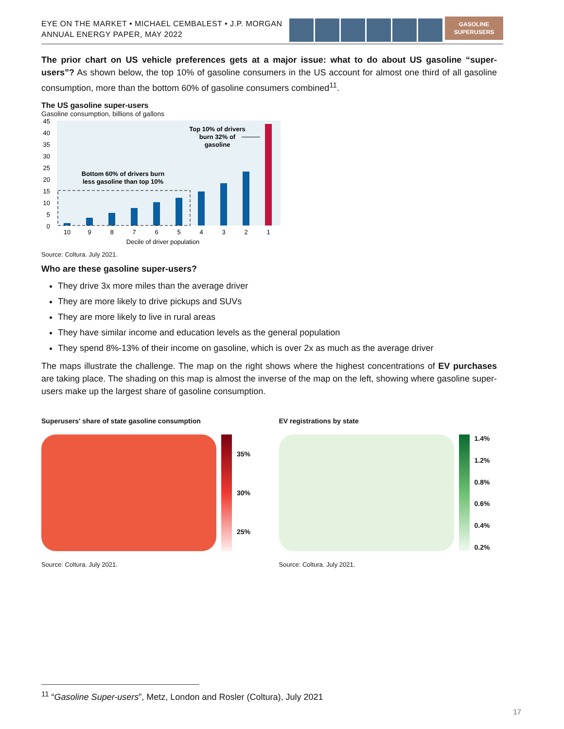EYE ON THE MARKET • MICHAEL CEMBALEST • J.P. MORGAN
ANNUAL ENERGY PAPER, MAY 2022
GASOLINE
SUPERUSERS
The prior chart on US vehicle preferences gets at a major issue: what to do about US gasoline “super-users”? As shown below, the top 10% of gasoline consumers in the US account for almost one third of all gasoline consumption, more than the bottom 60% of gasoline consumers combined<sup>11</sup>.
The US gasoline super-users
Gasoline consumption, billions of gallons
45
40
35
30
25
20
15
10
5
0
Bottom 60% of drivers burn
less gasoline than top 10%
Top 10% of drivers
burn 32% of
gasoline
10
9
8
7
6
5
4
3
2
1
Decile of driver population
Source: Coltura. July 2021.
Who are these gasoline super-users?
They drive 3x more miles than the average driver
They are more likely to drive pickups and SUVs
They are more likely to live in rural areas
They have similar income and education levels as the general population
They spend 8%-13% of their income on gasoline, which is over 2x as much as the average driver
The maps illustrate the challenge. The map on the right shows where the highest concentrations of EV purchases are taking place. The shading on this map is almost the inverse of the map on the left, showing where gasoline super-users make up the largest share of gasoline consumption.
Superusers' share of state gasoline consumption
35%
30%
25%
Source: Coltura. July 2021.
EV registrations by state
1.4%
1.2%
0.8%
0.6%
0.4%
0.2%
Source: Coltura. July 2021.
<sup>11</sup> “Gasoline Super-users”, Metz, London and Rosler (Coltura), July 2021
17